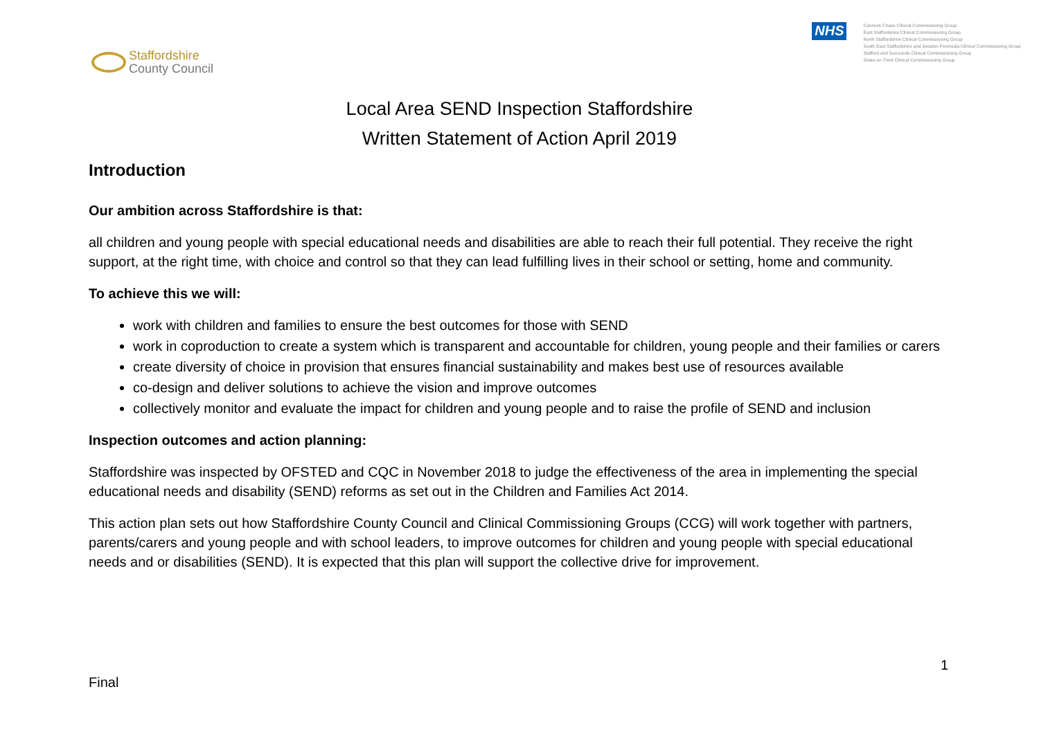Staffordshire
County Council
NHS
Cannock Chase Clinical Commissioning Group
East Staffordshire Clinical Commissioning Group
North Staffordshire Clinical Commissioning Group
South East Staffordshire and Seisdon Peninsula Clinical Commissioning Group
Stafford and Surrounds Clinical Commissioning Group
Stoke-on-Trent Clinical Commissioning Group
Local Area SEND Inspection Staffordshire
Written Statement of Action April 2019
Introduction
Our ambition across Staffordshire is that:
all children and young people with special educational needs and disabilities are able to reach their full potential. They receive the right support, at the right time, with choice and control so that they can lead fulfilling lives in their school or setting, home and community.
To achieve this we will:
work with children and families to ensure the best outcomes for those with SEND
work in coproduction to create a system which is transparent and accountable for children, young people and their families or carers
create diversity of choice in provision that ensures financial sustainability and makes best use of resources available
co-design and deliver solutions to achieve the vision and improve outcomes
collectively monitor and evaluate the impact for children and young people and to raise the profile of SEND and inclusion
Inspection outcomes and action planning:
Staffordshire was inspected by OFSTED and CQC in November 2018 to judge the effectiveness of the area in implementing the special educational needs and disability (SEND) reforms as set out in the Children and Families Act 2014.
This action plan sets out how Staffordshire County Council and Clinical Commissioning Groups (CCG) will work together with partners, parents/carers and young people and with school leaders, to improve outcomes for children and young people with special educational needs and or disabilities (SEND). It is expected that this plan will support the collective drive for improvement.
1
Final